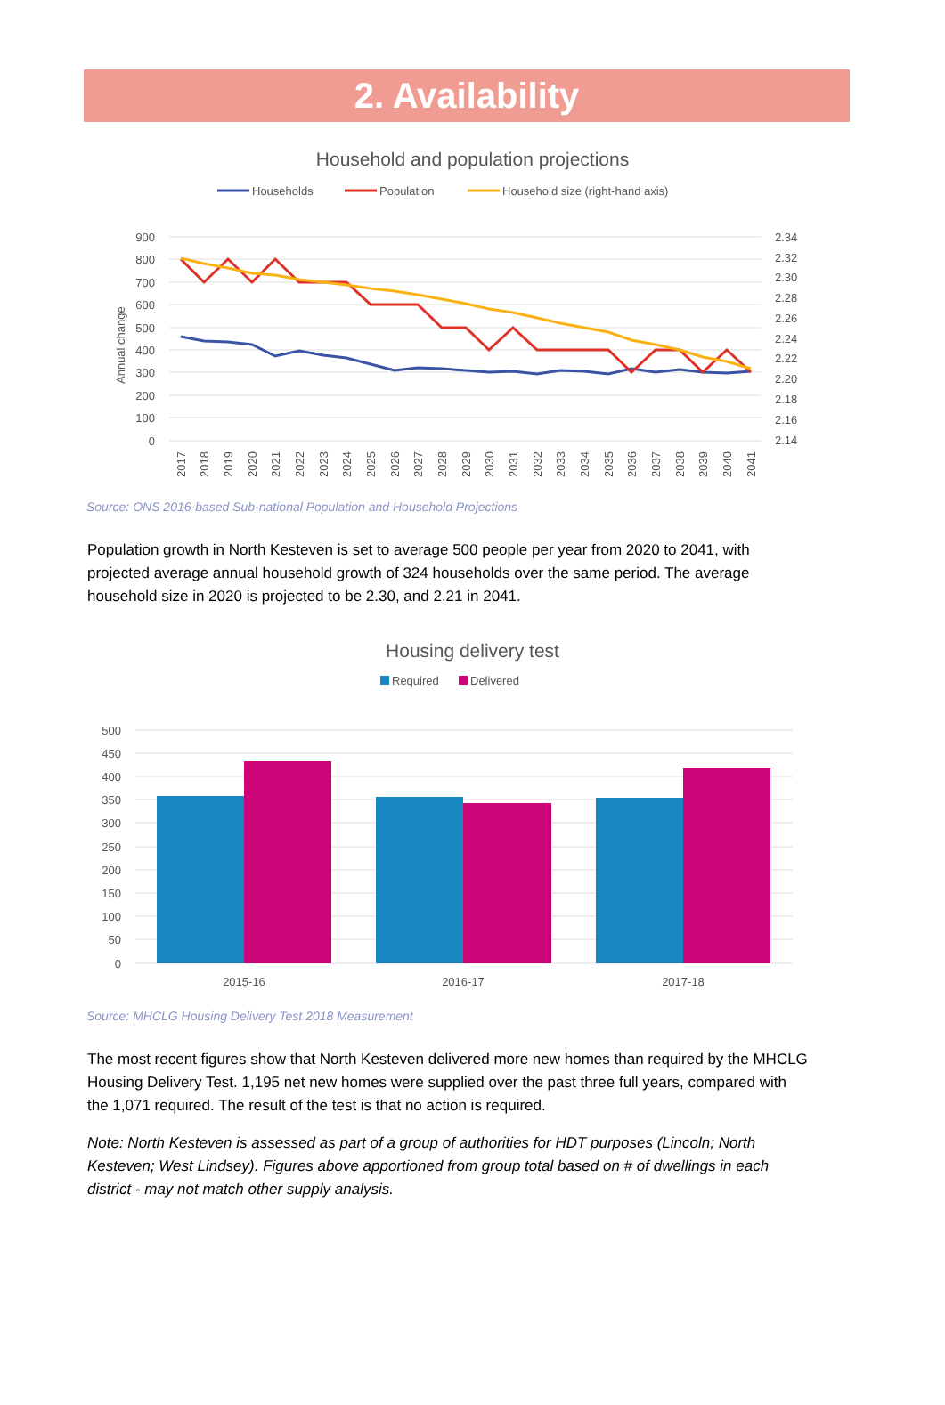2. Availability
Household and population projections
Households
Population
Household size (right-hand axis)
900
800
700
600
500
400
300
200
100
0
2.34
2.32
2.30
2.28
2.26
2.24
2.22
2.20
2.18
2.16
2.14
Annual change
2017
2018
2019
2020
2021
2022
2023
2024
2025
2026
2027
2028
2029
2030
2031
2032
2033
2034
2035
2036
2037
2038
2039
2040
2041
Source: ONS 2016-based Sub-national Population and Household Projections
Population growth in North Kesteven is set to average 500 people per year from 2020 to 2041, with projected average annual household growth of 324 households over the same period. The average household size in 2020 is projected to be 2.30, and 2.21 in 2041.
Housing delivery test
Required
Delivered
500
450
400
350
300
250
200
150
100
50
0
2015-16
2016-17
2017-18
Source: MHCLG Housing Delivery Test 2018 Measurement
The most recent figures show that North Kesteven delivered more new homes than required by the MHCLG Housing Delivery Test. 1,195 net new homes were supplied over the past three full years, compared with the 1,071 required. The result of the test is that no action is required.
Note: North Kesteven is assessed as part of a group of authorities for HDT purposes (Lincoln; North Kesteven; West Lindsey). Figures above apportioned from group total based on # of dwellings in each district - may not match other supply analysis.